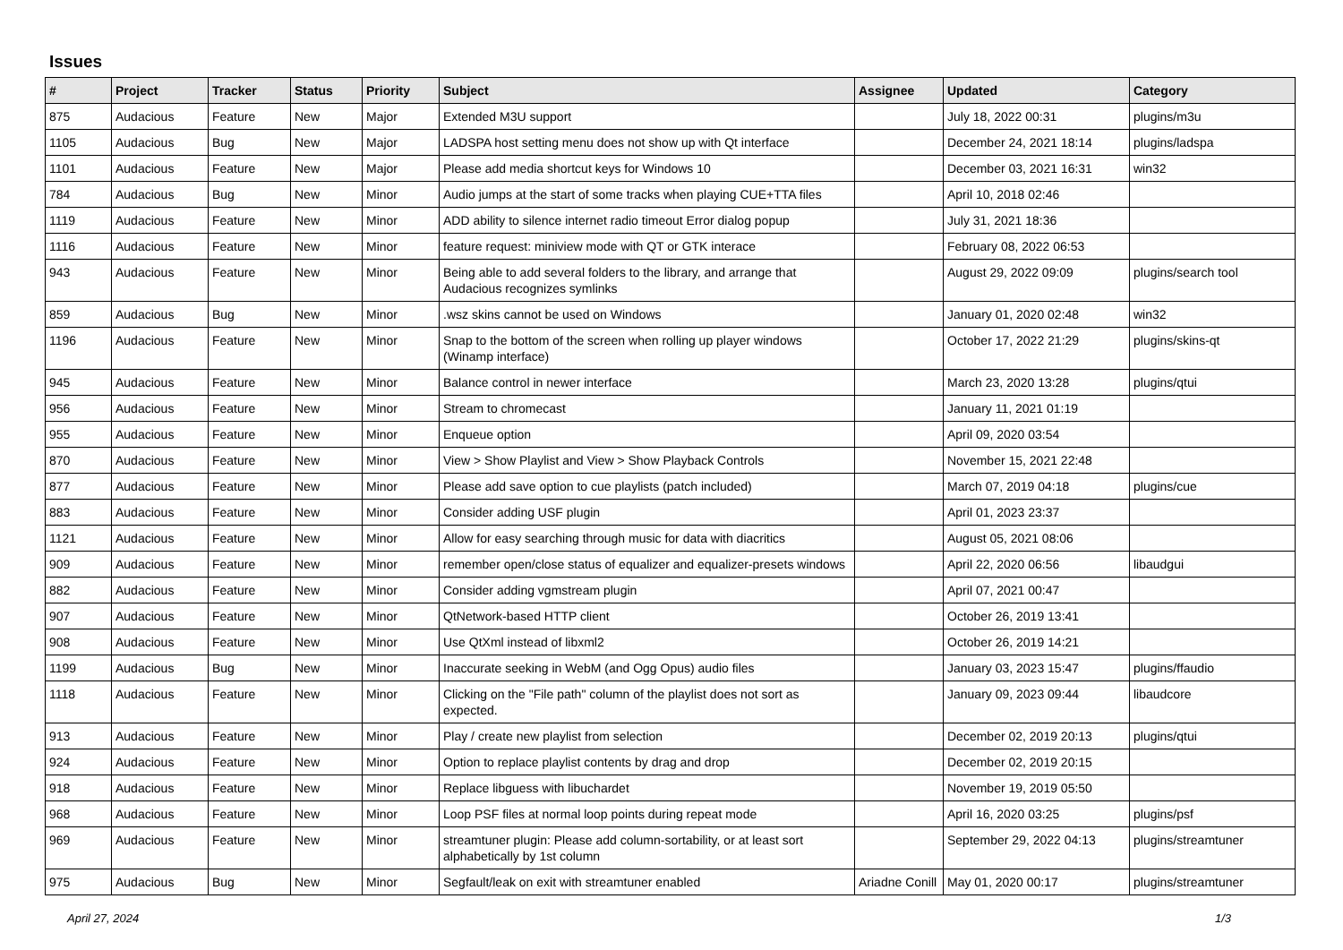Issues
| # | Project | Tracker | Status | Priority | Subject | Assignee | Updated | Category |
| --- | --- | --- | --- | --- | --- | --- | --- | --- |
| 875 | Audacious | Feature | New | Major | Extended M3U support | | July 18, 2022 00:31 | plugins/m3u |
| 1105 | Audacious | Bug | New | Major | LADSPA host setting menu does not show up with Qt interface | | December 24, 2021 18:14 | plugins/ladspa |
| 1101 | Audacious | Feature | New | Major | Please add media shortcut keys for Windows 10 | | December 03, 2021 16:31 | win32 |
| 784 | Audacious | Bug | New | Minor | Audio jumps at the start of some tracks when playing CUE+TTA files | | April 10, 2018 02:46 | |
| 1119 | Audacious | Feature | New | Minor | ADD ability to silence internet radio timeout Error dialog popup | | July 31, 2021 18:36 | |
| 1116 | Audacious | Feature | New | Minor | feature request: miniview mode with QT or GTK interace | | February 08, 2022 06:53 | |
| 943 | Audacious | Feature | New | Minor | Being able to add several folders to the library, and arrange that Audacious recognizes symlinks | | August 29, 2022 09:09 | plugins/search tool |
| 859 | Audacious | Bug | New | Minor | .wsz skins cannot be used on Windows | | January 01, 2020 02:48 | win32 |
| 1196 | Audacious | Feature | New | Minor | Snap to the bottom of the screen when rolling up player windows (Winamp interface) | | October 17, 2022 21:29 | plugins/skins-qt |
| 945 | Audacious | Feature | New | Minor | Balance control in newer interface | | March 23, 2020 13:28 | plugins/qtui |
| 956 | Audacious | Feature | New | Minor | Stream to chromecast | | January 11, 2021 01:19 | |
| 955 | Audacious | Feature | New | Minor | Enqueue option | | April 09, 2020 03:54 | |
| 870 | Audacious | Feature | New | Minor | View > Show Playlist and View > Show Playback Controls | | November 15, 2021 22:48 | |
| 877 | Audacious | Feature | New | Minor | Please add save option to cue playlists (patch included) | | March 07, 2019 04:18 | plugins/cue |
| 883 | Audacious | Feature | New | Minor | Consider adding USF plugin | | April 01, 2023 23:37 | |
| 1121 | Audacious | Feature | New | Minor | Allow for easy searching through music for data with diacritics | | August 05, 2021 08:06 | |
| 909 | Audacious | Feature | New | Minor | remember open/close status of equalizer and equalizer-presets windows | | April 22, 2020 06:56 | libaudgui |
| 882 | Audacious | Feature | New | Minor | Consider adding vgmstream plugin | | April 07, 2021 00:47 | |
| 907 | Audacious | Feature | New | Minor | QtNetwork-based HTTP client | | October 26, 2019 13:41 | |
| 908 | Audacious | Feature | New | Minor | Use QtXml instead of libxml2 | | October 26, 2019 14:21 | |
| 1199 | Audacious | Bug | New | Minor | Inaccurate seeking in WebM (and Ogg Opus) audio files | | January 03, 2023 15:47 | plugins/ffaudio |
| 1118 | Audacious | Feature | New | Minor | Clicking on the "File path" column of the playlist does not sort as expected. | | January 09, 2023 09:44 | libaudcore |
| 913 | Audacious | Feature | New | Minor | Play / create new playlist from selection | | December 02, 2019 20:13 | plugins/qtui |
| 924 | Audacious | Feature | New | Minor | Option to replace playlist contents by drag and drop | | December 02, 2019 20:15 | |
| 918 | Audacious | Feature | New | Minor | Replace libguess with libuchardet | | November 19, 2019 05:50 | |
| 968 | Audacious | Feature | New | Minor | Loop PSF files at normal loop points during repeat mode | | April 16, 2020 03:25 | plugins/psf |
| 969 | Audacious | Feature | New | Minor | streamtuner plugin: Please add column-sortability, or at least sort alphabetically by 1st column | | September 29, 2022 04:13 | plugins/streamtuner |
| 975 | Audacious | Bug | New | Minor | Segfault/leak on exit with streamtuner enabled | Ariadne Conill | May 01, 2020 00:17 | plugins/streamtuner |
April 27, 2024 1/3